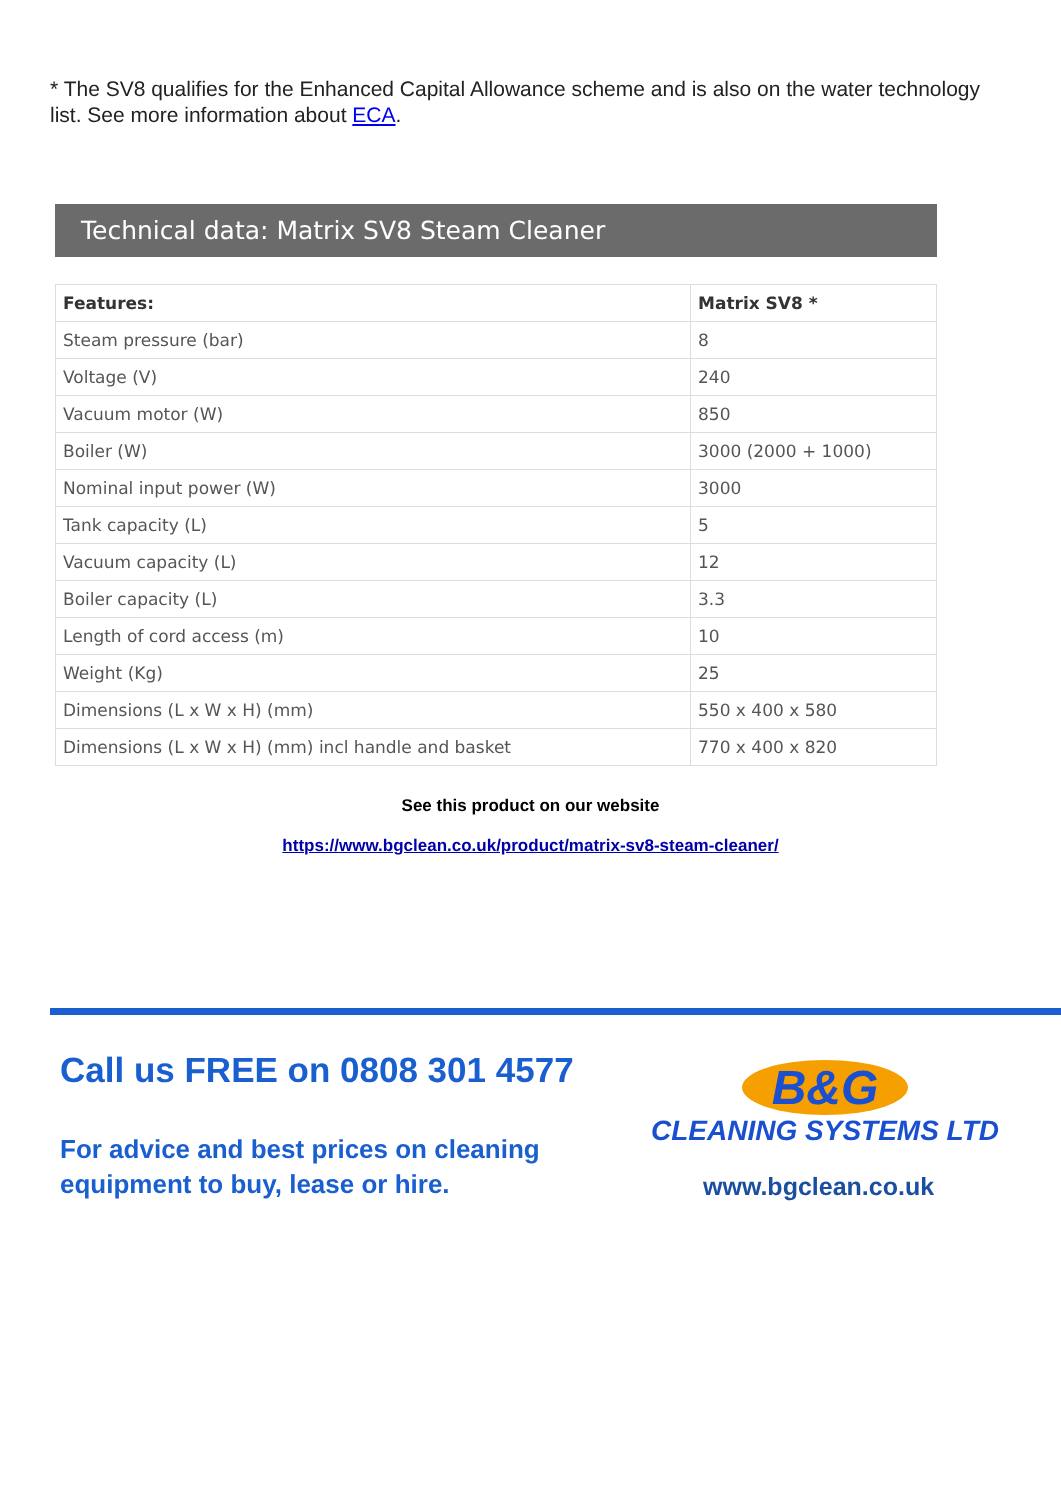* The SV8 qualifies for the Enhanced Capital Allowance scheme and is also on the water technology list. See more information about ECA.
Technical data: Matrix SV8 Steam Cleaner
| Features: | Matrix SV8 * |
| --- | --- |
| Steam pressure (bar) | 8 |
| Voltage (V) | 240 |
| Vacuum motor (W) | 850 |
| Boiler (W) | 3000 (2000 + 1000) |
| Nominal input power (W) | 3000 |
| Tank capacity (L) | 5 |
| Vacuum capacity (L) | 12 |
| Boiler capacity (L) | 3.3 |
| Length of cord access (m) | 10 |
| Weight (Kg) | 25 |
| Dimensions (L x W x H) (mm) | 550 x 400 x 580 |
| Dimensions (L x W x H) (mm) incl handle and basket | 770 x 400 x 820 |
See this product on our website
https://www.bgclean.co.uk/product/matrix-sv8-steam-cleaner/
Call us FREE on 0808 301 4577
For advice and best prices on cleaning
equipment to buy, lease or hire.
B&G
CLEANING SYSTEMS LTD
www.bgclean.co.uk